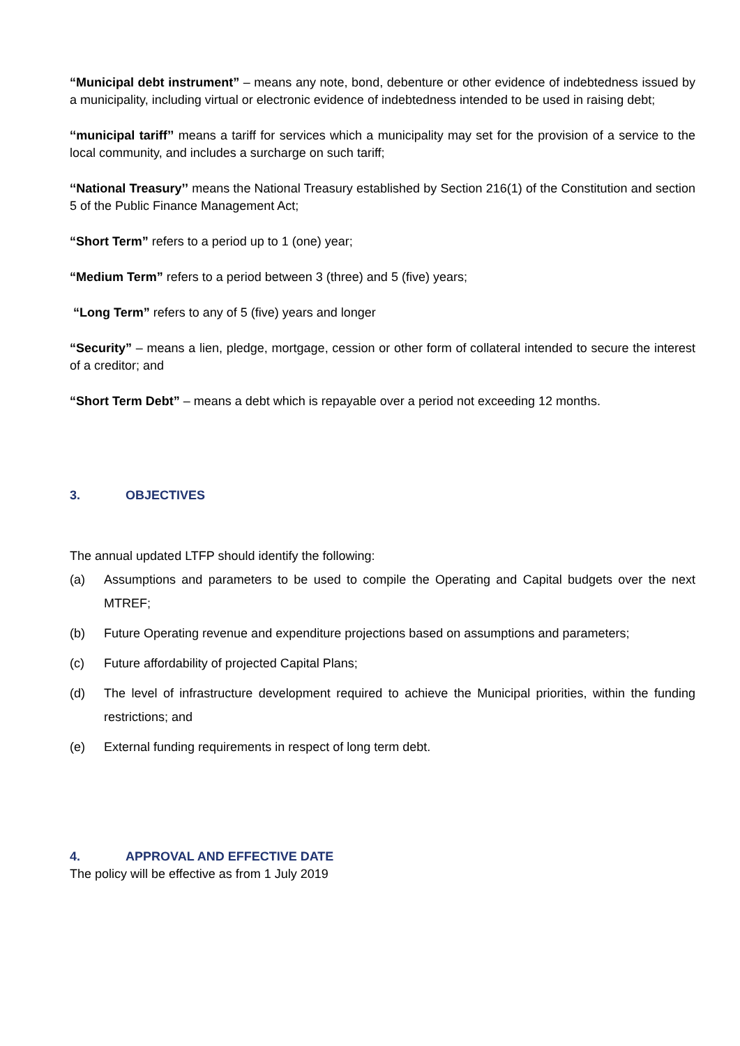“Municipal debt instrument” – means any note, bond, debenture or other evidence of indebtedness issued by a municipality, including virtual or electronic evidence of indebtedness intended to be used in raising debt;
‘‘municipal tariff’’ means a tariff for services which a municipality may set for the provision of a service to the local community, and includes a surcharge on such tariff;
‘‘National Treasury’’ means the National Treasury established by Section 216(1) of the Constitution and section 5 of the Public Finance Management Act;
“Short Term” refers to a period up to 1 (one) year;
“Medium Term” refers to a period between 3 (three) and 5 (five) years;
“Long Term” refers to any of 5 (five) years and longer
“Security” – means a lien, pledge, mortgage, cession or other form of collateral intended to secure the interest of a creditor; and
“Short Term Debt” – means a debt which is repayable over a period not exceeding 12 months.
3. OBJECTIVES
The annual updated LTFP should identify the following:
(a) Assumptions and parameters to be used to compile the Operating and Capital budgets over the next MTREF;
(b) Future Operating revenue and expenditure projections based on assumptions and parameters;
(c) Future affordability of projected Capital Plans;
(d) The level of infrastructure development required to achieve the Municipal priorities, within the funding restrictions; and
(e) External funding requirements in respect of long term debt.
4. APPROVAL AND EFFECTIVE DATE
The policy will be effective as from 1 July 2019